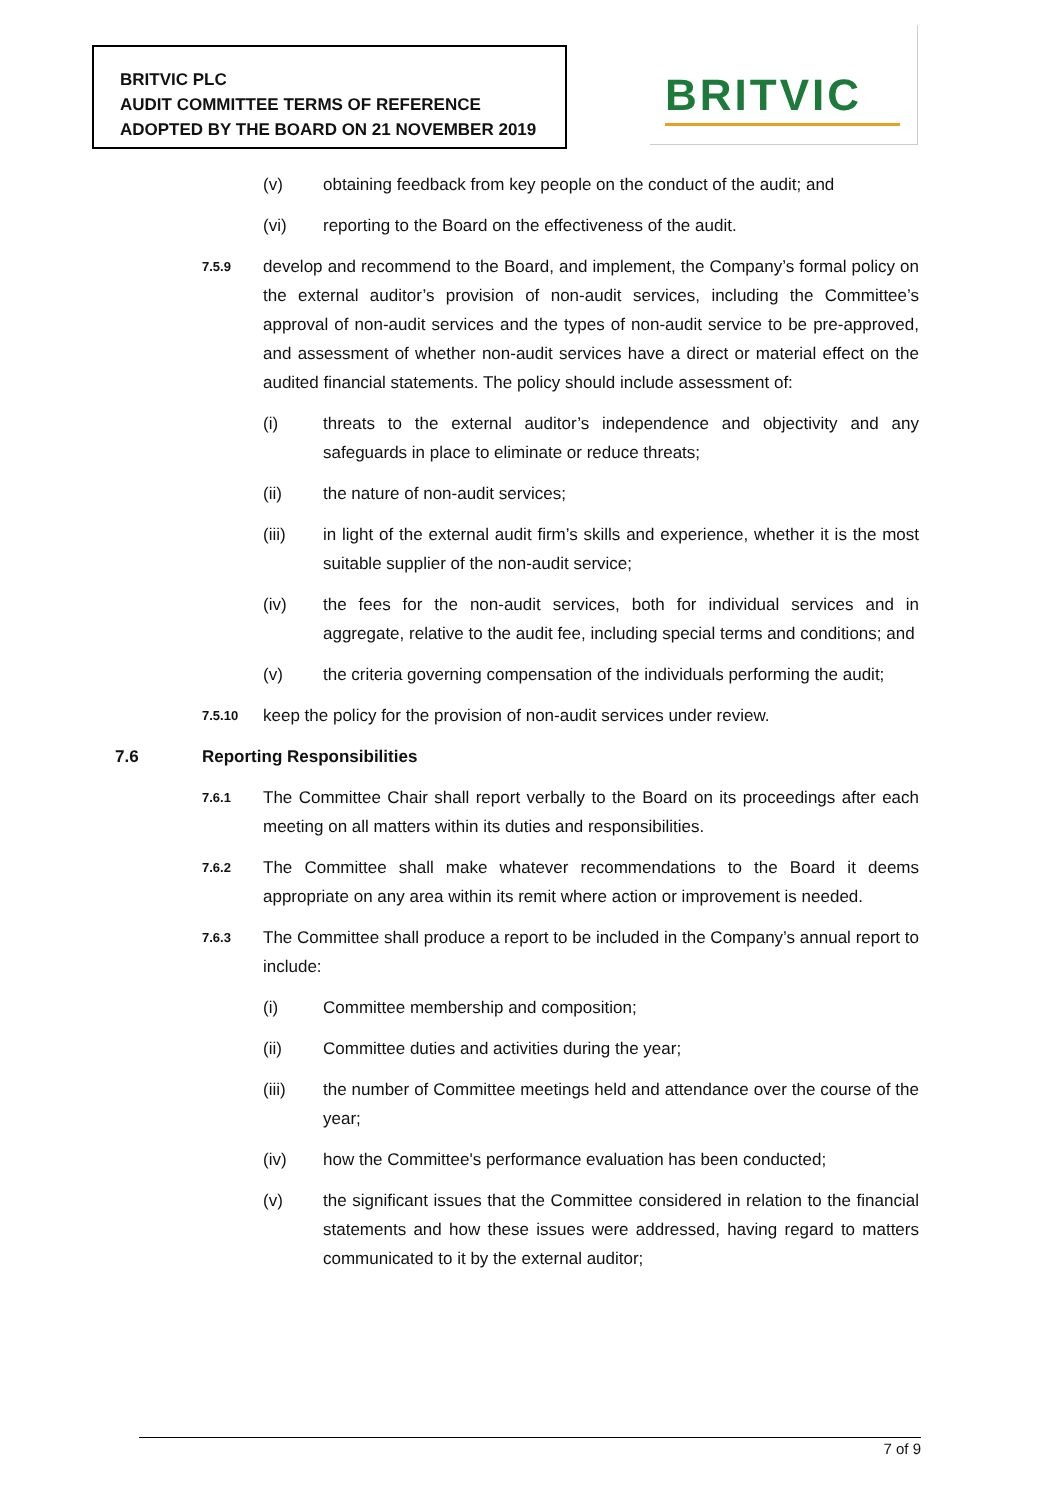BRITVIC PLC
AUDIT COMMITTEE TERMS OF REFERENCE
ADOPTED BY THE BOARD ON 21 NOVEMBER 2019
BRITVIC
(v) obtaining feedback from key people on the conduct of the audit; and
(vi) reporting to the Board on the effectiveness of the audit.
7.5.9
develop and recommend to the Board, and implement, the Company’s formal policy on the external auditor’s provision of non-audit services, including the Committee’s approval of non-audit services and the types of non-audit service to be pre-approved, and assessment of whether non-audit services have a direct or material effect on the audited financial statements. The policy should include assessment of:
(i) threats to the external auditor’s independence and objectivity and any safeguards in place to eliminate or reduce threats;
(ii) the nature of non-audit services;
(iii) in light of the external audit firm’s skills and experience, whether it is the most suitable supplier of the non-audit service;
(iv) the fees for the non-audit services, both for individual services and in aggregate, relative to the audit fee, including special terms and conditions; and
(v) the criteria governing compensation of the individuals performing the audit;
7.5.10
keep the policy for the provision of non-audit services under review.
7.6 Reporting Responsibilities
7.6.1
The Committee Chair shall report verbally to the Board on its proceedings after each meeting on all matters within its duties and responsibilities.
7.6.2
The Committee shall make whatever recommendations to the Board it deems appropriate on any area within its remit where action or improvement is needed.
7.6.3
The Committee shall produce a report to be included in the Company’s annual report to include:
(i) Committee membership and composition;
(ii) Committee duties and activities during the year;
(iii) the number of Committee meetings held and attendance over the course of the year;
(iv) how the Committee's performance evaluation has been conducted;
(v) the significant issues that the Committee considered in relation to the financial statements and how these issues were addressed, having regard to matters communicated to it by the external auditor;
7 of 9